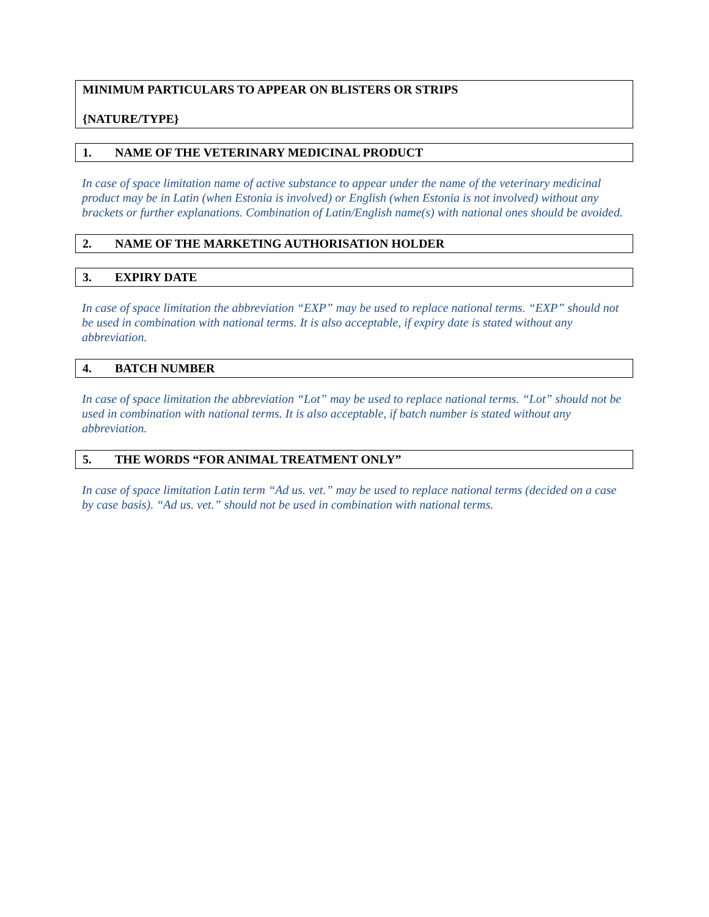MINIMUM PARTICULARS TO APPEAR ON BLISTERS OR STRIPS
{NATURE/TYPE}
1. NAME OF THE VETERINARY MEDICINAL PRODUCT
In case of space limitation name of active substance to appear under the name of the veterinary medicinal product may be in Latin (when Estonia is involved) or English (when Estonia is not involved) without any brackets or further explanations. Combination of Latin/English name(s) with national ones should be avoided.
2. NAME OF THE MARKETING AUTHORISATION HOLDER
3. EXPIRY DATE
In case of space limitation the abbreviation “EXP” may be used to replace national terms. “EXP” should not be used in combination with national terms. It is also acceptable, if expiry date is stated without any abbreviation.
4. BATCH NUMBER
In case of space limitation the abbreviation “Lot” may be used to replace national terms. “Lot” should not be used in combination with national terms. It is also acceptable, if batch number is stated without any abbreviation.
5. THE WORDS “FOR ANIMAL TREATMENT ONLY”
In case of space limitation Latin term “Ad us. vet.” may be used to replace national terms (decided on a case by case basis). “Ad us. vet.” should not be used in combination with national terms.